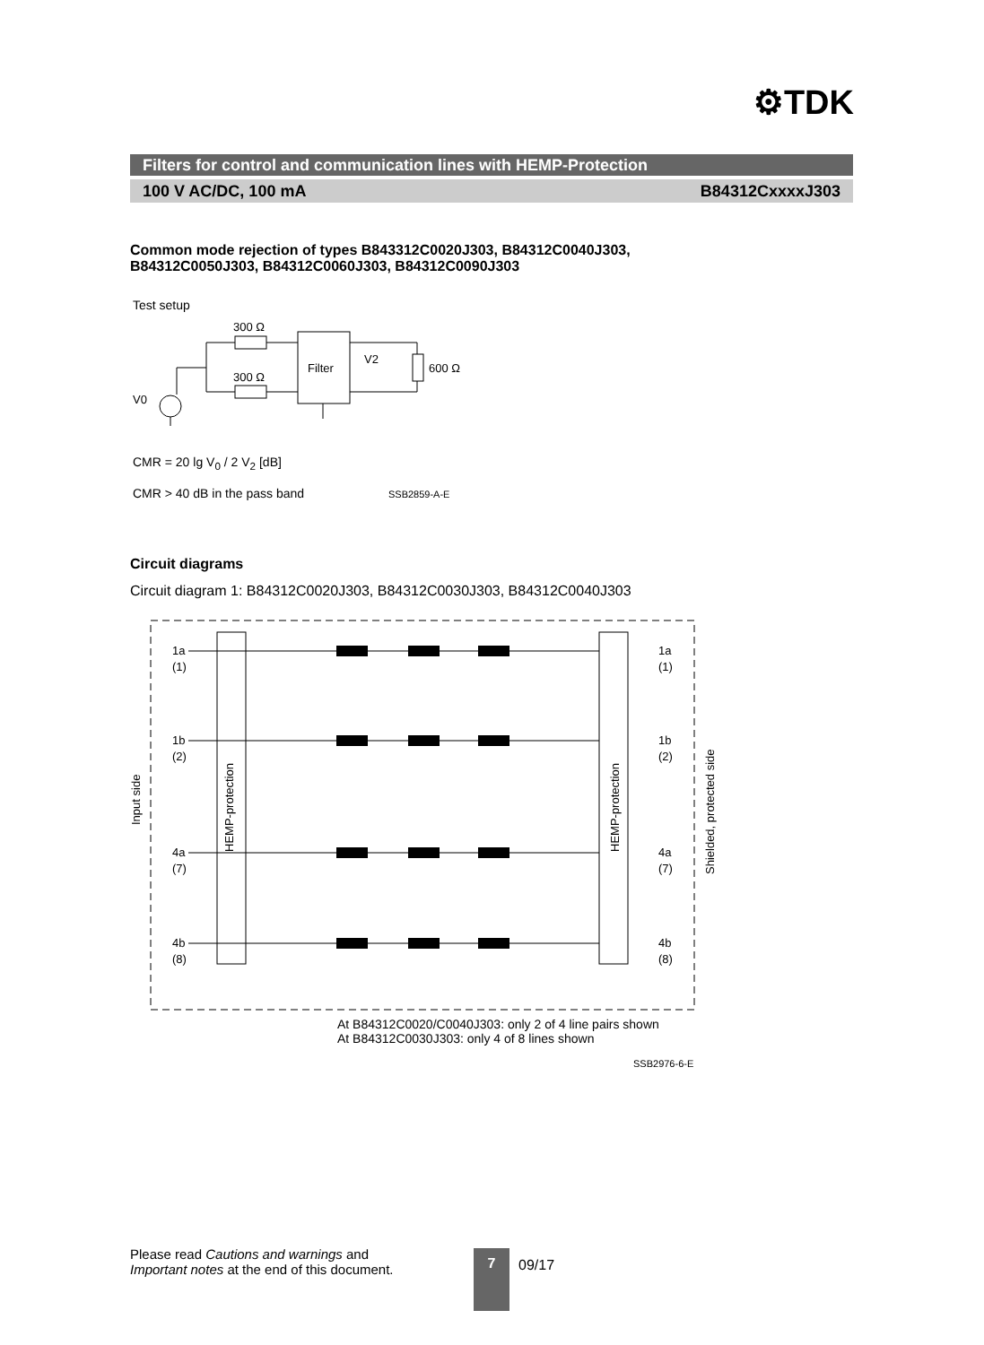⚙TDK
Filters for control and communication lines with HEMP-Protection
100 V AC/DC, 100 mA B84312CxxxxJ303
Common mode rejection of types B843312C0020J303, B84312C0040J303,
B84312C0050J303, B84312C0060J303, B84312C0090J303
Test setup
300 Ω
300 Ω
Filter
V2
600 Ω
V0
CMR = 20 lg V<sub>0</sub> / 2 V<sub>2</sub> [dB]
CMR > 40 dB in the pass band SSB2859-A-E
Circuit diagrams
Circuit diagram 1: B84312C0020J303, B84312C0030J303, B84312C0040J303
HEMP-protection
HEMP-protection
Input side
Shielded, protected side
1a
(1)
1b
(2)
4a
(7)
4b
(8)
1a
(1)
1b
(2)
4a
(7)
4b
(8)
At B84312C0020/C0040J303: only 2 of 4 line pairs shown
At B84312C0030J303: only 4 of 8 lines shown
SSB2976-6-E
Please read Cautions and warnings and
Important notes at the end of this document.
7
09/17